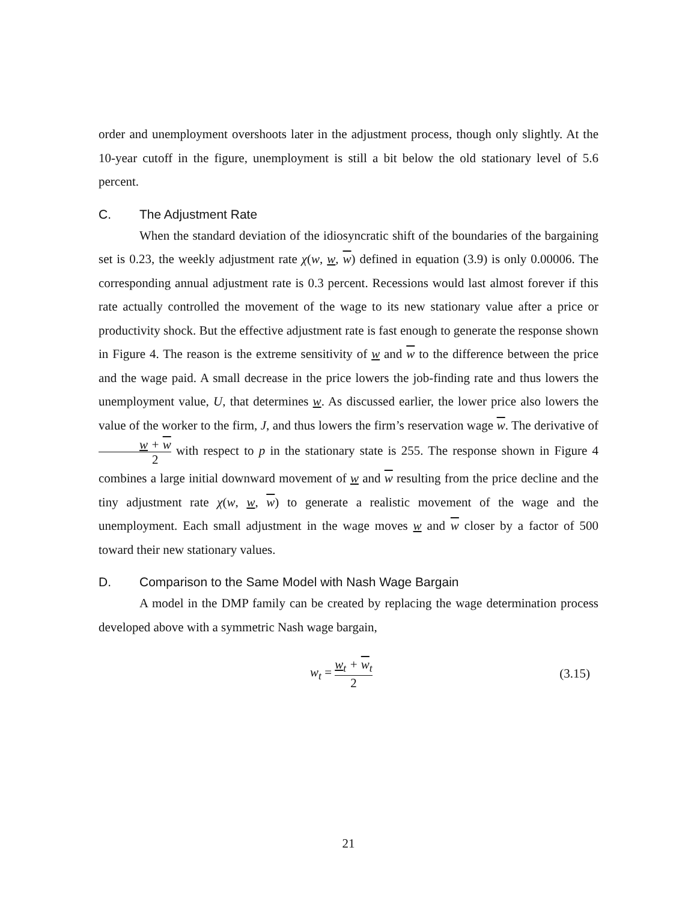order and unemployment overshoots later in the adjustment process, though only slightly. At the 10-year cutoff in the figure, unemployment is still a bit below the old stationary level of 5.6 percent.
C. The Adjustment Rate
When the standard deviation of the idiosyncratic shift of the boundaries of the bargaining set is 0.23, the weekly adjustment rate χ(w, w, w) defined in equation (3.9) is only 0.00006. The corresponding annual adjustment rate is 0.3 percent. Recessions would last almost forever if this rate actually controlled the movement of the wage to its new stationary value after a price or productivity shock. But the effective adjustment rate is fast enough to generate the response shown in Figure 4. The reason is the extreme sensitivity of w and w to the difference between the price and the wage paid. A small decrease in the price lowers the job-finding rate and thus lowers the unemployment value, U, that determines w. As discussed earlier, the lower price also lowers the value of the worker to the firm, J, and thus lowers the firm’s reservation wage w. The derivative of w + w 2 with respect to p in the stationary state is 255. The response shown in Figure 4 combines a large initial downward movement of w and w resulting from the price decline and the tiny adjustment rate χ(w, w, w) to generate a realistic movement of the wage and the unemployment. Each small adjustment in the wage moves w and w closer by a factor of 500 toward their new stationary values.
D. Comparison to the Same Model with Nash Wage Bargain
A model in the DMP family can be created by replacing the wage determination process developed above with a symmetric Nash wage bargain,
w<sub>t</sub> = w<sub>t</sub> + w<sub>t</sub> 2
(3.15)
21